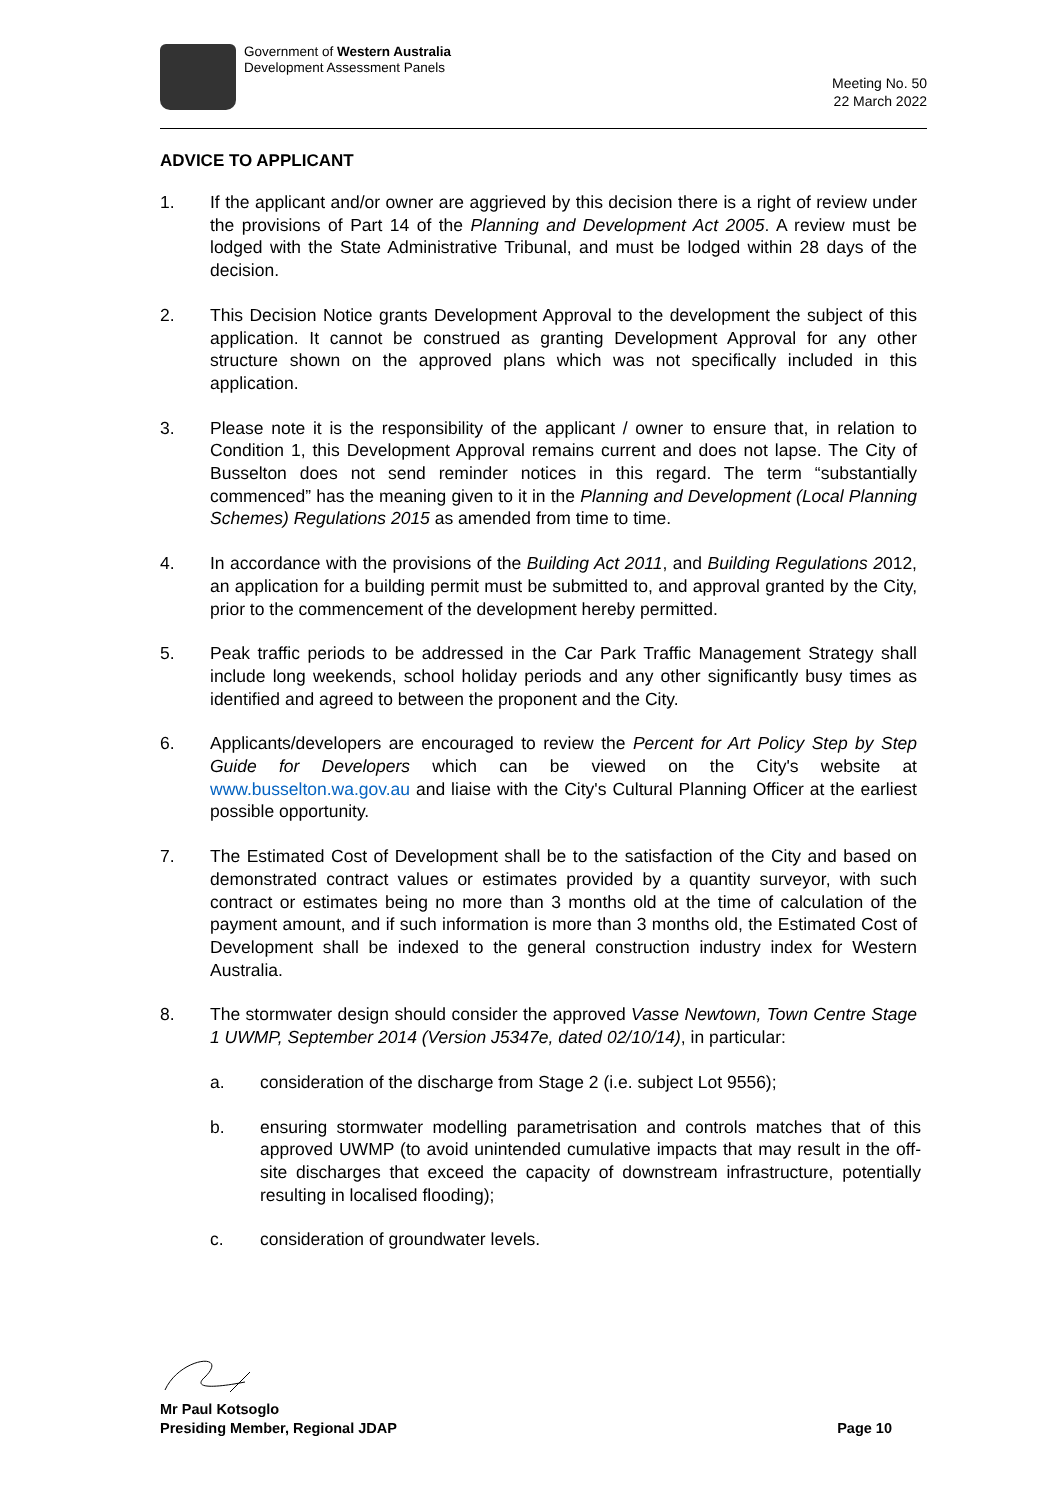Government of Western Australia
Development Assessment Panels
Meeting No. 50
22 March 2022
ADVICE TO APPLICANT
1. If the applicant and/or owner are aggrieved by this decision there is a right of review under the provisions of Part 14 of the Planning and Development Act 2005. A review must be lodged with the State Administrative Tribunal, and must be lodged within 28 days of the decision.
2. This Decision Notice grants Development Approval to the development the subject of this application. It cannot be construed as granting Development Approval for any other structure shown on the approved plans which was not specifically included in this application.
3. Please note it is the responsibility of the applicant / owner to ensure that, in relation to Condition 1, this Development Approval remains current and does not lapse. The City of Busselton does not send reminder notices in this regard. The term “substantially commenced” has the meaning given to it in the Planning and Development (Local Planning Schemes) Regulations 2015 as amended from time to time.
4. In accordance with the provisions of the Building Act 2011, and Building Regulations 2012, an application for a building permit must be submitted to, and approval granted by the City, prior to the commencement of the development hereby permitted.
5. Peak traffic periods to be addressed in the Car Park Traffic Management Strategy shall include long weekends, school holiday periods and any other significantly busy times as identified and agreed to between the proponent and the City.
6. Applicants/developers are encouraged to review the Percent for Art Policy Step by Step Guide for Developers which can be viewed on the City's website at www.busselton.wa.gov.au and liaise with the City's Cultural Planning Officer at the earliest possible opportunity.
7. The Estimated Cost of Development shall be to the satisfaction of the City and based on demonstrated contract values or estimates provided by a quantity surveyor, with such contract or estimates being no more than 3 months old at the time of calculation of the payment amount, and if such information is more than 3 months old, the Estimated Cost of Development shall be indexed to the general construction industry index for Western Australia.
8. The stormwater design should consider the approved Vasse Newtown, Town Centre Stage 1 UWMP, September 2014 (Version J5347e, dated 02/10/14), in particular:
a. consideration of the discharge from Stage 2 (i.e. subject Lot 9556);
b. ensuring stormwater modelling parametrisation and controls matches that of this approved UWMP (to avoid unintended cumulative impacts that may result in the off-site discharges that exceed the capacity of downstream infrastructure, potentially resulting in localised flooding);
c. consideration of groundwater levels.
Mr Paul Kotsoglo
Presiding Member, Regional JDAP Page 10